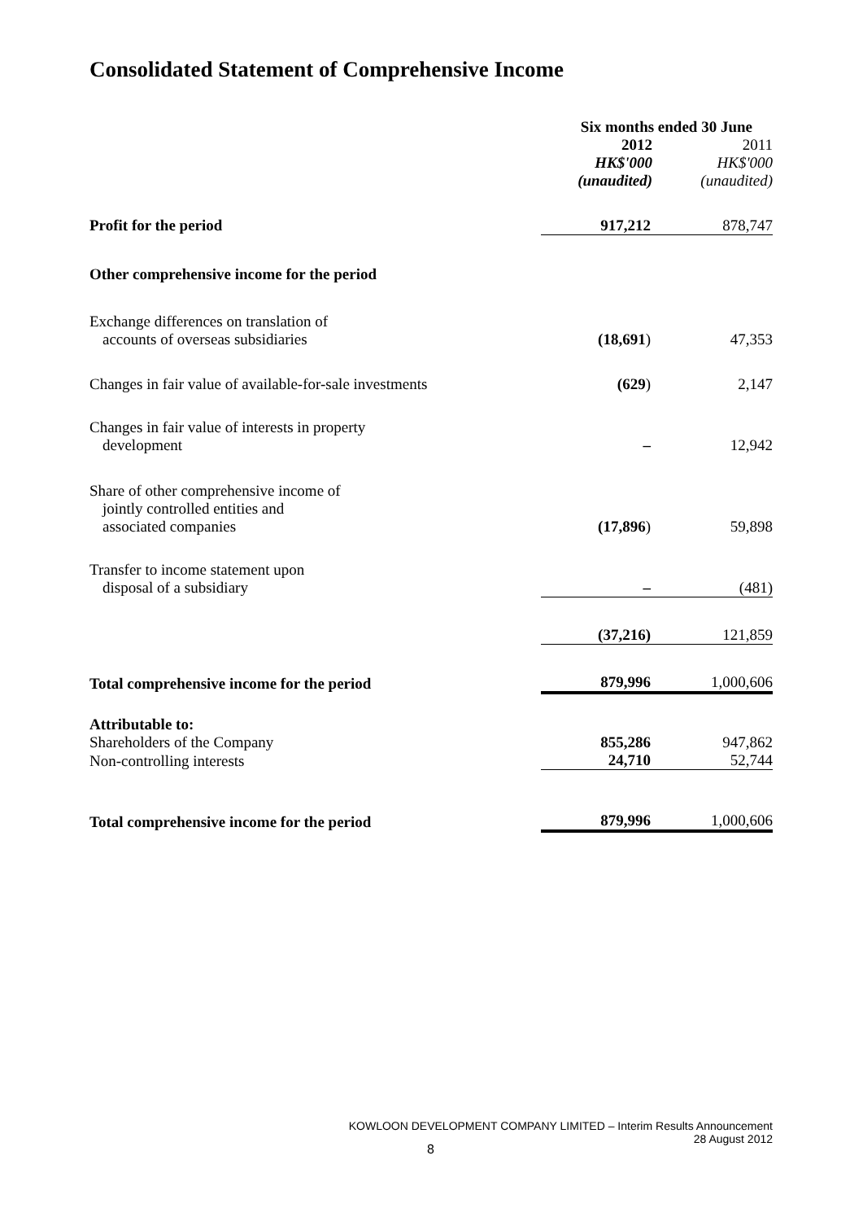Consolidated Statement of Comprehensive Income
| | Six months ended 30 June | |
| | 2012 | 2011 |
| | HK$'000 | HK$'000 |
| | (unaudited) | (unaudited) |
| Profit for the period | 917,212 | 878,747 |
| Other comprehensive income for the period | | |
| Exchange differences on translation of accounts of overseas subsidiaries | (18,691 ) | 47,353 |
| Changes in fair value of available-for-sale investments | (629 ) | 2,147 |
| Changes in fair value of interests in property development | – | 12,942 |
| Share of other comprehensive income of jointly controlled entities and associated companies | (17,896 ) | 59,898 |
| Transfer to income statement upon disposal of a subsidiary | – | (481) |
| | (37,216) | 121,859 |
| Total comprehensive income for the period | 879,996 | 1,000,606 |
| Attributable to: | | |
| Shareholders of the Company | 855,286 | 947,862 |
| Non-controlling interests | 24,710 | 52,744 |
| Total comprehensive income for the period | 879,996 | 1,000,606 |
KOWLOON DEVELOPMENT COMPANY LIMITED – Interim Results Announcement
28 August 2012
8